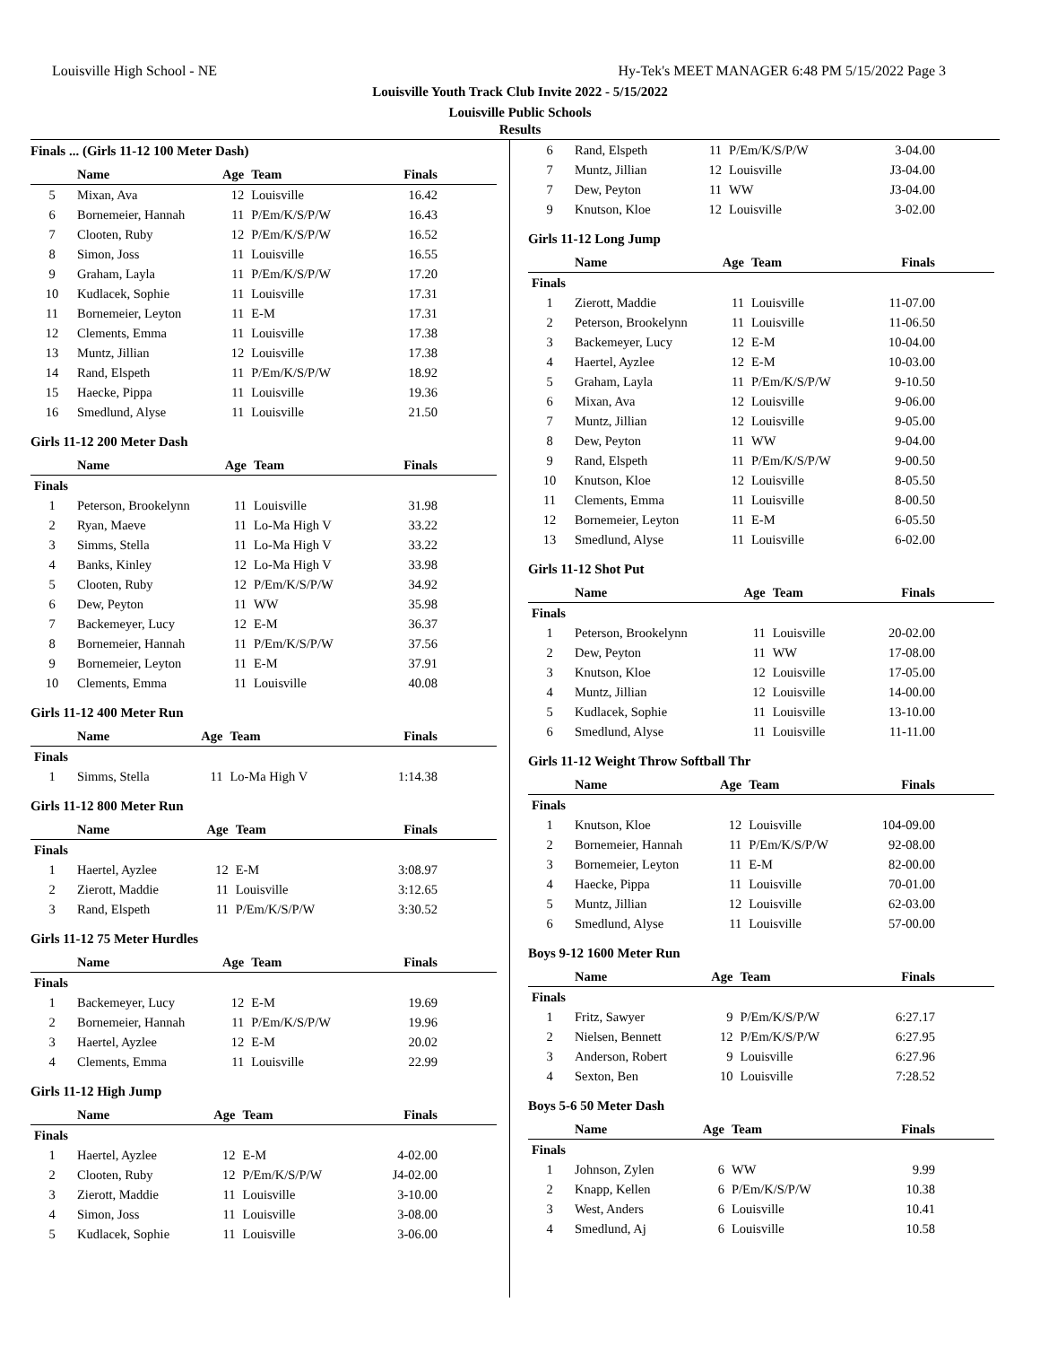Louisville High School - NE Hy-Tek's MEET MANAGER 6:48 PM 5/15/2022 Page 3
Louisville Youth Track Club Invite 2022 - 5/15/2022
Louisville Public Schools
Results
Finals ... (Girls 11-12 100 Meter Dash)
| | Name | Age | Team | Finals |
| --- | --- | --- | --- | --- |
| 5 | Mixan, Ava | 12 | Louisville | 16.42 |
| 6 | Bornemeier, Hannah | 11 | P/Em/K/S/P/W | 16.43 |
| 7 | Clooten, Ruby | 12 | P/Em/K/S/P/W | 16.52 |
| 8 | Simon, Joss | 11 | Louisville | 16.55 |
| 9 | Graham, Layla | 11 | P/Em/K/S/P/W | 17.20 |
| 10 | Kudlacek, Sophie | 11 | Louisville | 17.31 |
| 11 | Bornemeier, Leyton | 11 | E-M | 17.31 |
| 12 | Clements, Emma | 11 | Louisville | 17.38 |
| 13 | Muntz, Jillian | 12 | Louisville | 17.38 |
| 14 | Rand, Elspeth | 11 | P/Em/K/S/P/W | 18.92 |
| 15 | Haecke, Pippa | 11 | Louisville | 19.36 |
| 16 | Smedlund, Alyse | 11 | Louisville | 21.50 |
Girls 11-12 200 Meter Dash
| | Name | Age | Team | Finals |
| --- | --- | --- | --- | --- |
| Finals | | | | |
| 1 | Peterson, Brookelynn | 11 | Louisville | 31.98 |
| 2 | Ryan, Maeve | 11 | Lo-Ma High V | 33.22 |
| 3 | Simms, Stella | 11 | Lo-Ma High V | 33.22 |
| 4 | Banks, Kinley | 12 | Lo-Ma High V | 33.98 |
| 5 | Clooten, Ruby | 12 | P/Em/K/S/P/W | 34.92 |
| 6 | Dew, Peyton | 11 | WW | 35.98 |
| 7 | Backemeyer, Lucy | 12 | E-M | 36.37 |
| 8 | Bornemeier, Hannah | 11 | P/Em/K/S/P/W | 37.56 |
| 9 | Bornemeier, Leyton | 11 | E-M | 37.91 |
| 10 | Clements, Emma | 11 | Louisville | 40.08 |
Girls 11-12 400 Meter Run
| | Name | Age | Team | Finals |
| --- | --- | --- | --- | --- |
| Finals | | | | |
| 1 | Simms, Stella | 11 | Lo-Ma High V | 1:14.38 |
Girls 11-12 800 Meter Run
| | Name | Age | Team | Finals |
| --- | --- | --- | --- | --- |
| Finals | | | | |
| 1 | Haertel, Ayzlee | 12 | E-M | 3:08.97 |
| 2 | Zierott, Maddie | 11 | Louisville | 3:12.65 |
| 3 | Rand, Elspeth | 11 | P/Em/K/S/P/W | 3:30.52 |
Girls 11-12 75 Meter Hurdles
| | Name | Age | Team | Finals |
| --- | --- | --- | --- | --- |
| Finals | | | | |
| 1 | Backemeyer, Lucy | 12 | E-M | 19.69 |
| 2 | Bornemeier, Hannah | 11 | P/Em/K/S/P/W | 19.96 |
| 3 | Haertel, Ayzlee | 12 | E-M | 20.02 |
| 4 | Clements, Emma | 11 | Louisville | 22.99 |
Girls 11-12 High Jump
| | Name | Age | Team | Finals |
| --- | --- | --- | --- | --- |
| Finals | | | | |
| 1 | Haertel, Ayzlee | 12 | E-M | 4-02.00 |
| 2 | Clooten, Ruby | 12 | P/Em/K/S/P/W | J4-02.00 |
| 3 | Zierott, Maddie | 11 | Louisville | 3-10.00 |
| 4 | Simon, Joss | 11 | Louisville | 3-08.00 |
| 5 | Kudlacek, Sophie | 11 | Louisville | 3-06.00 |
| 6 | Rand, Elspeth | 11 | P/Em/K/S/P/W | 3-04.00 |
| 7 | Muntz, Jillian | 12 | Louisville | J3-04.00 |
| 7 | Dew, Peyton | 11 | WW | J3-04.00 |
| 9 | Knutson, Kloe | 12 | Louisville | 3-02.00 |
Girls 11-12 Long Jump
| | Name | Age | Team | Finals |
| --- | --- | --- | --- | --- |
| Finals | | | | |
| 1 | Zierott, Maddie | 11 | Louisville | 11-07.00 |
| 2 | Peterson, Brookelynn | 11 | Louisville | 11-06.50 |
| 3 | Backemeyer, Lucy | 12 | E-M | 10-04.00 |
| 4 | Haertel, Ayzlee | 12 | E-M | 10-03.00 |
| 5 | Graham, Layla | 11 | P/Em/K/S/P/W | 9-10.50 |
| 6 | Mixan, Ava | 12 | Louisville | 9-06.00 |
| 7 | Muntz, Jillian | 12 | Louisville | 9-05.00 |
| 8 | Dew, Peyton | 11 | WW | 9-04.00 |
| 9 | Rand, Elspeth | 11 | P/Em/K/S/P/W | 9-00.50 |
| 10 | Knutson, Kloe | 12 | Louisville | 8-05.50 |
| 11 | Clements, Emma | 11 | Louisville | 8-00.50 |
| 12 | Bornemeier, Leyton | 11 | E-M | 6-05.50 |
| 13 | Smedlund, Alyse | 11 | Louisville | 6-02.00 |
Girls 11-12 Shot Put
| | Name | Age | Team | Finals |
| --- | --- | --- | --- | --- |
| Finals | | | | |
| 1 | Peterson, Brookelynn | 11 | Louisville | 20-02.00 |
| 2 | Dew, Peyton | 11 | WW | 17-08.00 |
| 3 | Knutson, Kloe | 12 | Louisville | 17-05.00 |
| 4 | Muntz, Jillian | 12 | Louisville | 14-00.00 |
| 5 | Kudlacek, Sophie | 11 | Louisville | 13-10.00 |
| 6 | Smedlund, Alyse | 11 | Louisville | 11-11.00 |
Girls 11-12 Weight Throw Softball Thr
| | Name | Age | Team | Finals |
| --- | --- | --- | --- | --- |
| Finals | | | | |
| 1 | Knutson, Kloe | 12 | Louisville | 104-09.00 |
| 2 | Bornemeier, Hannah | 11 | P/Em/K/S/P/W | 92-08.00 |
| 3 | Bornemeier, Leyton | 11 | E-M | 82-00.00 |
| 4 | Haecke, Pippa | 11 | Louisville | 70-01.00 |
| 5 | Muntz, Jillian | 12 | Louisville | 62-03.00 |
| 6 | Smedlund, Alyse | 11 | Louisville | 57-00.00 |
Boys 9-12 1600 Meter Run
| | Name | Age | Team | Finals |
| --- | --- | --- | --- | --- |
| Finals | | | | |
| 1 | Fritz, Sawyer | 9 | P/Em/K/S/P/W | 6:27.17 |
| 2 | Nielsen, Bennett | 12 | P/Em/K/S/P/W | 6:27.95 |
| 3 | Anderson, Robert | 9 | Louisville | 6:27.96 |
| 4 | Sexton, Ben | 10 | Louisville | 7:28.52 |
Boys 5-6 50 Meter Dash
| | Name | Age | Team | Finals |
| --- | --- | --- | --- | --- |
| Finals | | | | |
| 1 | Johnson, Zylen | 6 | WW | 9.99 |
| 2 | Knapp, Kellen | 6 | P/Em/K/S/P/W | 10.38 |
| 3 | West, Anders | 6 | Louisville | 10.41 |
| 4 | Smedlund, Aj | 6 | Louisville | 10.58 |